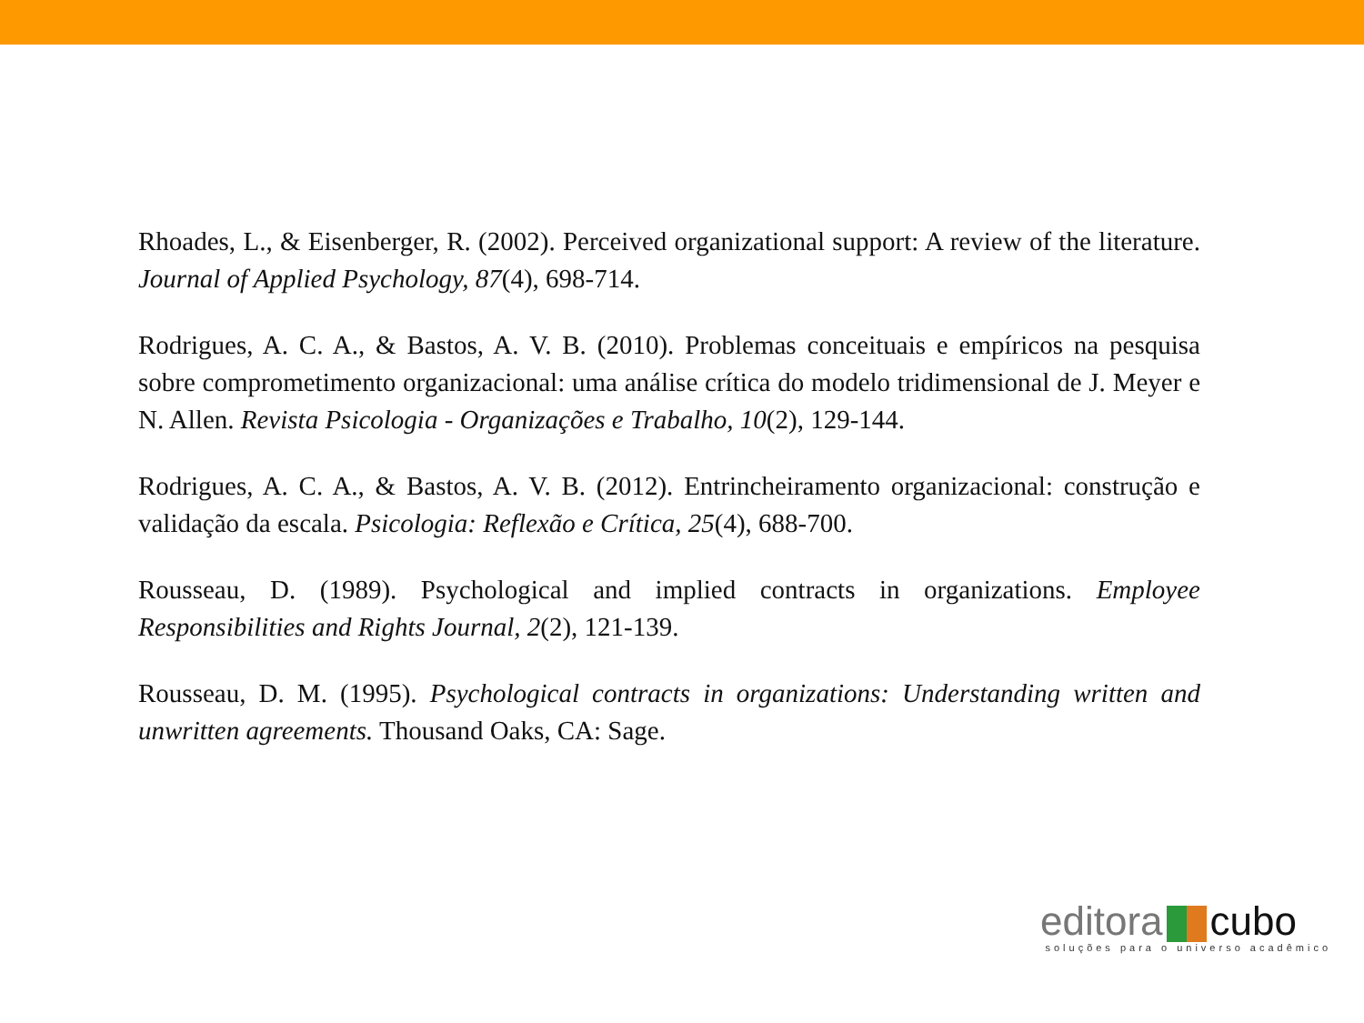Rhoades, L., & Eisenberger, R. (2002). Perceived organizational support: A review of the literature. Journal of Applied Psychology, 87(4), 698-714.
Rodrigues, A. C. A., & Bastos, A. V. B. (2010). Problemas conceituais e empíricos na pesquisa sobre comprometimento organizacional: uma análise crítica do modelo tridimensional de J. Meyer e N. Allen. Revista Psicologia - Organizações e Trabalho, 10(2), 129-144.
Rodrigues, A. C. A., & Bastos, A. V. B. (2012). Entrincheiramento organizacional: construção e validação da escala. Psicologia: Reflexão e Crítica, 25(4), 688-700.
Rousseau, D. (1989). Psychological and implied contracts in organizations. Employee Responsibilities and Rights Journal, 2(2), 121-139.
Rousseau, D. M. (1995). Psychological contracts in organizations: Understanding written and unwritten agreements. Thousand Oaks, CA: Sage.
editora cubo
soluções para o universo acadêmico